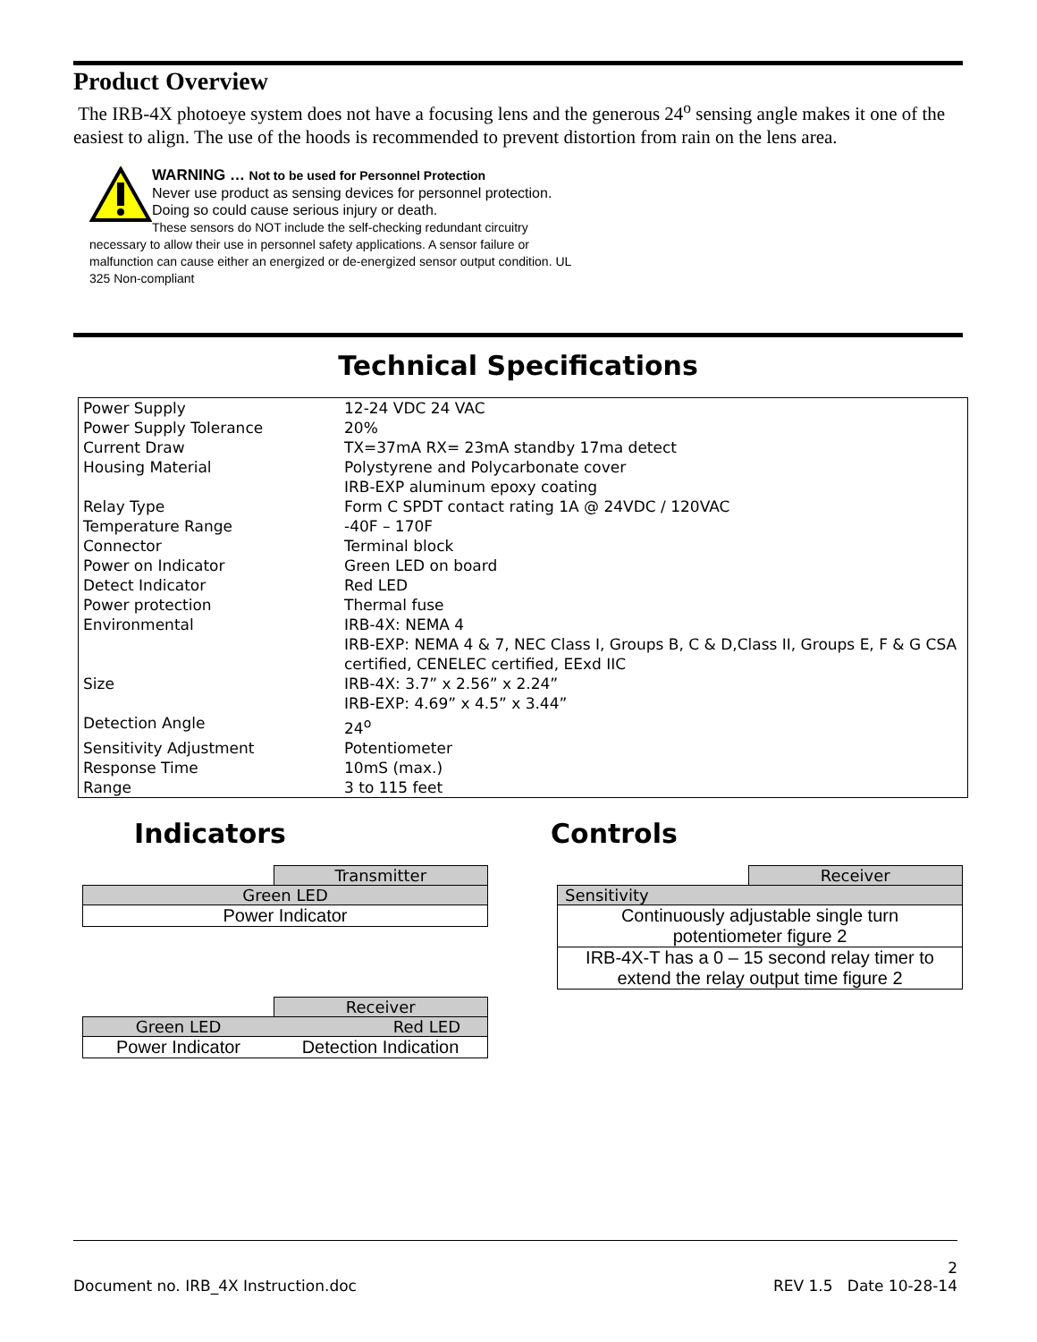Product Overview
The IRB-4X photoeye system does not have a focusing lens and the generous 24<sup>o</sup> sensing angle makes it one of the easiest to align. The use of the hoods is recommended to prevent distortion from rain on the lens area.
WARNING … Not to be used for Personnel Protection
Never use product as sensing devices for personnel protection. Doing so could cause serious injury or death.
These sensors do NOT include the self-checking redundant circuitry necessary to allow their use in personnel safety applications. A sensor failure or malfunction can cause either an energized or de-energized sensor output condition. UL 325 Non-compliant
Technical Specifications
| Power Supply | 12-24 VDC 24 VAC |
| Power Supply Tolerance | 20% |
| Current Draw | TX=37mA RX= 23mA standby 17ma detect |
| Housing Material | Polystyrene and Polycarbonate cover IRB-EXP aluminum epoxy coating |
| Relay Type | Form C SPDT contact rating 1A @ 24VDC / 120VAC |
| Temperature Range | -40F – 170F |
| Connector | Terminal block |
| Power on Indicator | Green LED on board |
| Detect Indicator | Red LED |
| Power protection | Thermal fuse |
| Environmental | IRB-4X: NEMA 4 IRB-EXP: NEMA 4 & 7, NEC Class I, Groups B, C & D,Class II, Groups E, F & G CSA certified, CENELEC certified, EExd IIC |
| Size | IRB-4X: 3.7” x 2.56” x 2.24” IRB-EXP: 4.69” x 4.5” x 3.44” |
| Detection Angle | 24<sup>o</sup> |
| Sensitivity Adjustment | Potentiometer |
| Response Time | 10mS (max.) |
| Range | 3 to 115 feet |
Indicators
| | Transmitter |
| Green LED | |
| Power Indicator | |
| | Receiver |
| Green LED | Red LED |
| Power Indicator | Detection Indication |
Controls
| | Receiver |
| Sensitivity | |
| Continuously adjustable single turn potentiometer figure 2 | |
| IRB-4X-T has a 0 – 15 second relay timer to extend the relay output time figure 2 | |
2
Document no. IRB_4X Instruction.doc REV 1.5 Date 10-28-14